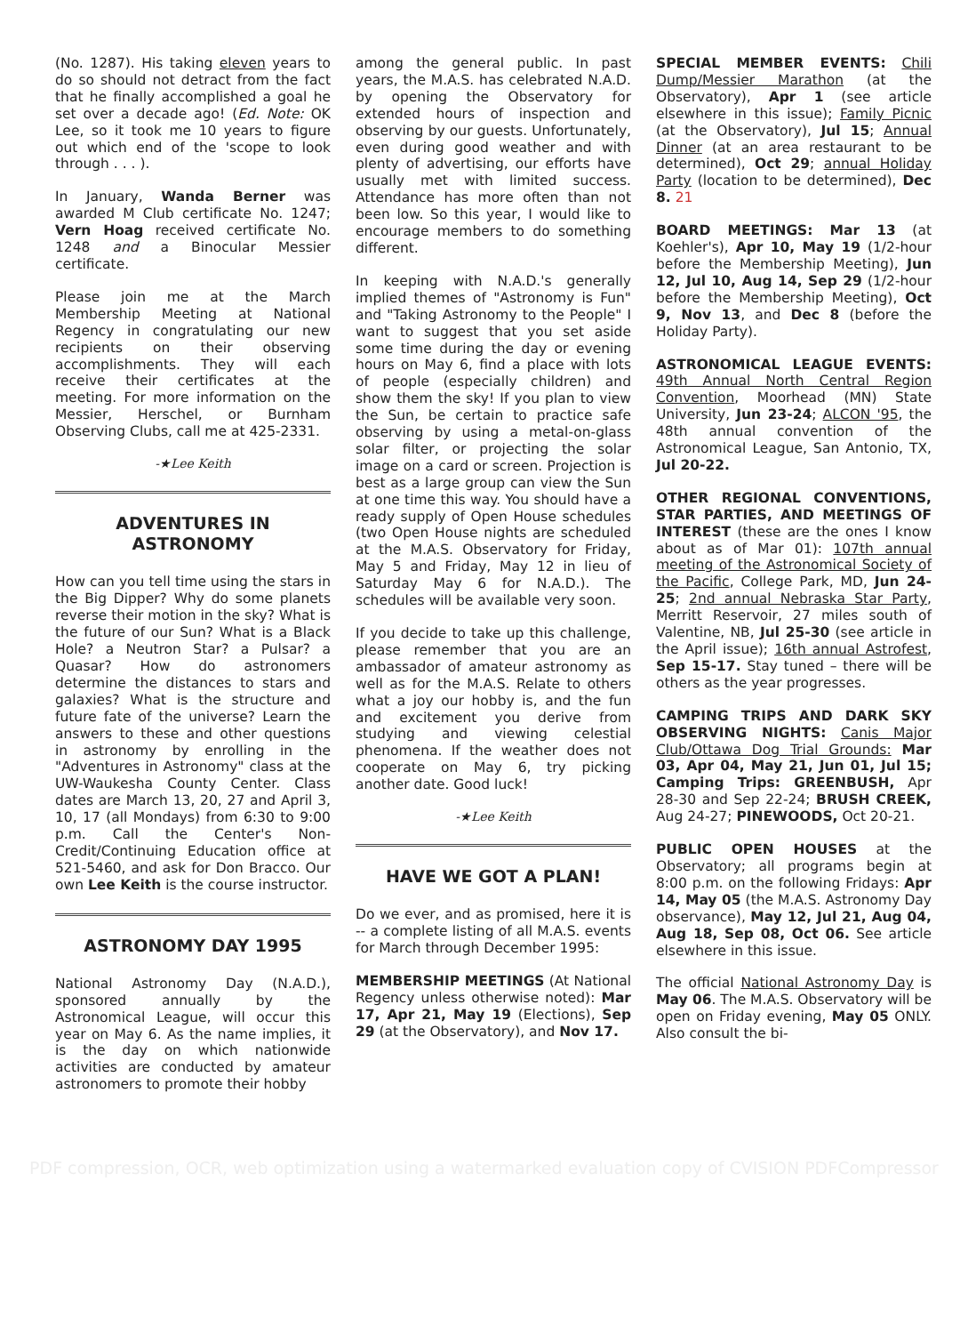(No. 1287). His taking eleven years to do so should not detract from the fact that he finally accomplished a goal he set over a decade ago! (Ed. Note: OK Lee, so it took me 10 years to figure out which end of the 'scope to look through . . . ).
In January, Wanda Berner was awarded M Club certificate No. 1247; Vern Hoag received certificate No. 1248 and a Binocular Messier certificate.
Please join me at the March Membership Meeting at National Regency in congratulating our new recipients on their observing accomplishments. They will each receive their certificates at the meeting. For more information on the Messier, Herschel, or Burnham Observing Clubs, call me at 425-2331.
-★Lee Keith
ADVENTURES IN
ASTRONOMY
How can you tell time using the stars in the Big Dipper? Why do some planets reverse their motion in the sky? What is the future of our Sun? What is a Black Hole? a Neutron Star? a Pulsar? a Quasar? How do astronomers determine the distances to stars and galaxies? What is the structure and future fate of the universe? Learn the answers to these and other questions in astronomy by enrolling in the "Adventures in Astronomy" class at the UW-Waukesha County Center. Class dates are March 13, 20, 27 and April 3, 10, 17 (all Mondays) from 6:30 to 9:00 p.m. Call the Center's Non-Credit/Continuing Education office at 521-5460, and ask for Don Bracco. Our own Lee Keith is the course instructor.
ASTRONOMY DAY 1995
National Astronomy Day (N.A.D.), sponsored annually by the Astronomical League, will occur this year on May 6. As the name implies, it is the day on which nationwide activities are conducted by amateur astronomers to promote their hobby
among the general public. In past years, the M.A.S. has celebrated N.A.D. by opening the Observatory for extended hours of inspection and observing by our guests. Unfortunately, even during good weather and with plenty of advertising, our efforts have usually met with limited success. Attendance has more often than not been low. So this year, I would like to encourage members to do something different.
In keeping with N.A.D.'s generally implied themes of "Astronomy is Fun" and "Taking Astronomy to the People" I want to suggest that you set aside some time during the day or evening hours on May 6, find a place with lots of people (especially children) and show them the sky! If you plan to view the Sun, be certain to practice safe observing by using a metal-on-glass solar filter, or projecting the solar image on a card or screen. Projection is best as a large group can view the Sun at one time this way. You should have a ready supply of Open House schedules (two Open House nights are scheduled at the M.A.S. Observatory for Friday, May 5 and Friday, May 12 in lieu of Saturday May 6 for N.A.D.). The schedules will be available very soon.
If you decide to take up this challenge, please remember that you are an ambassador of amateur astronomy as well as for the M.A.S. Relate to others what a joy our hobby is, and the fun and excitement you derive from studying and viewing celestial phenomena. If the weather does not cooperate on May 6, try picking another date. Good luck!
-★Lee Keith
HAVE WE GOT A PLAN!
Do we ever, and as promised, here it is -- a complete listing of all M.A.S. events for March through December 1995:
MEMBERSHIP MEETINGS (At National Regency unless otherwise noted): Mar 17, Apr 21, May 19 (Elections), Sep 29 (at the Observatory), and Nov 17.
SPECIAL MEMBER EVENTS: Chili Dump/Messier Marathon (at the Observatory), Apr 1 (see article elsewhere in this issue); Family Picnic (at the Observatory), Jul 15; Annual Dinner (at an area restaurant to be determined), Oct 29; annual Holiday Party (location to be determined), Dec 8. 21
BOARD MEETINGS: Mar 13 (at Koehler's), Apr 10, May 19 (1/2-hour before the Membership Meeting), Jun 12, Jul 10, Aug 14, Sep 29 (1/2-hour before the Membership Meeting), Oct 9, Nov 13, and Dec 8 (before the Holiday Party).
ASTRONOMICAL LEAGUE EVENTS: 49th Annual North Central Region Convention, Moorhead (MN) State University, Jun 23-24; ALCON '95, the 48th annual convention of the Astronomical League, San Antonio, TX, Jul 20-22.
OTHER REGIONAL CONVENTIONS, STAR PARTIES, AND MEETINGS OF INTEREST (these are the ones I know about as of Mar 01): 107th annual meeting of the Astronomical Society of the Pacific, College Park, MD, Jun 24-25; 2nd annual Nebraska Star Party, Merritt Reservoir, 27 miles south of Valentine, NB, Jul 25-30 (see article in the April issue); 16th annual Astrofest, Sep 15-17. Stay tuned – there will be others as the year progresses.
CAMPING TRIPS AND DARK SKY OBSERVING NIGHTS: Canis Major Club/Ottawa Dog Trial Grounds: Mar 03, Apr 04, May 21, Jun 01, Jul 15; Camping Trips: GREENBUSH, Apr 28-30 and Sep 22-24; BRUSH CREEK, Aug 24-27; PINEWOODS, Oct 20-21.
PUBLIC OPEN HOUSES at the Observatory; all programs begin at 8:00 p.m. on the following Fridays: Apr 14, May 05 (the M.A.S. Astronomy Day observance), May 12, Jul 21, Aug 04, Aug 18, Sep 08, Oct 06. See article elsewhere in this issue.
The official National Astronomy Day is May 06. The M.A.S. Observatory will be open on Friday evening, May 05 ONLY. Also consult the bi-
PDF compression, OCR, web optimization using a watermarked evaluation copy of CVISION PDFCompressor